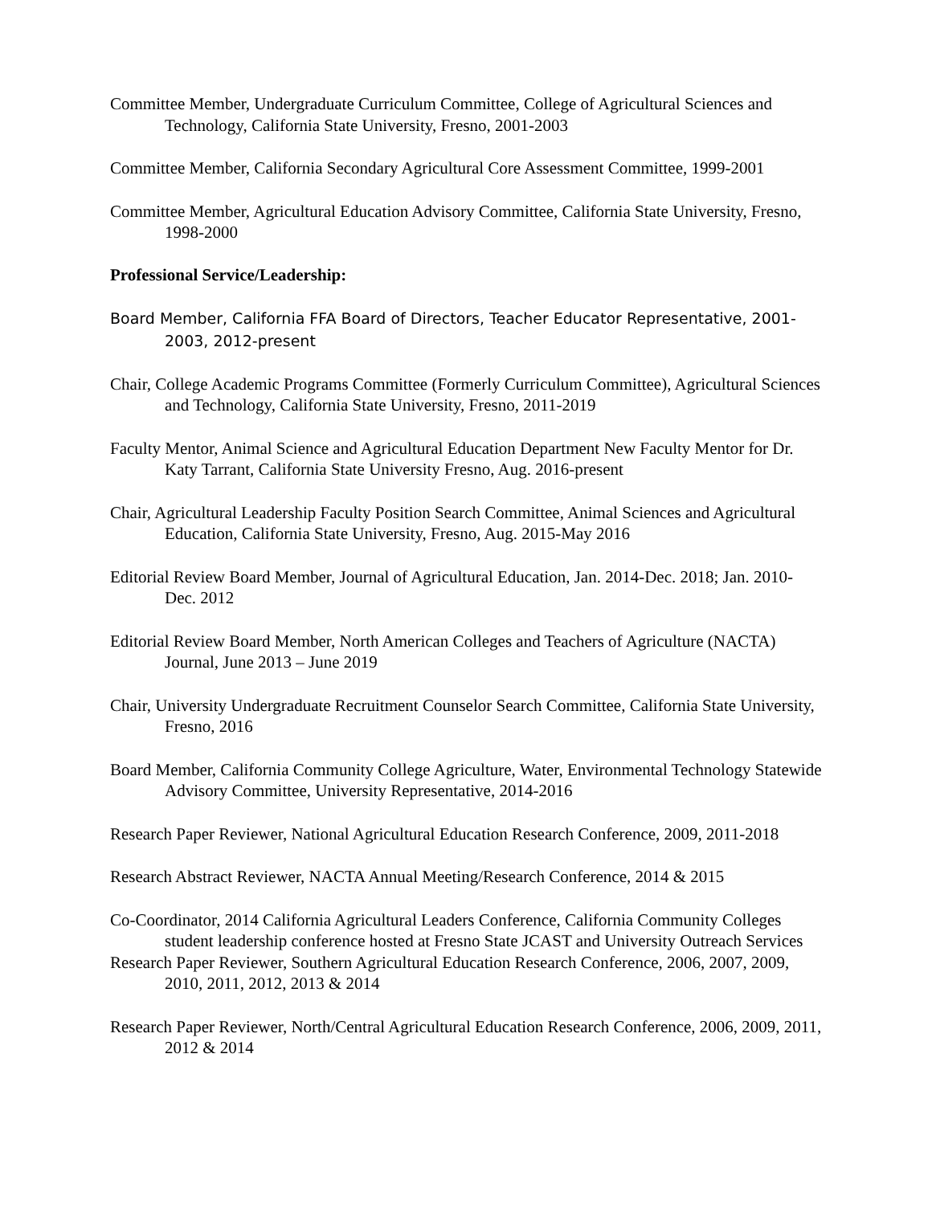Committee Member, Undergraduate Curriculum Committee, College of Agricultural Sciences and Technology, California State University, Fresno, 2001-2003
Committee Member, California Secondary Agricultural Core Assessment Committee, 1999-2001
Committee Member, Agricultural Education Advisory Committee, California State University, Fresno, 1998-2000
Professional Service/Leadership:
Board Member, California FFA Board of Directors, Teacher Educator Representative, 2001-2003, 2012-present
Chair, College Academic Programs Committee (Formerly Curriculum Committee), Agricultural Sciences and Technology, California State University, Fresno, 2011-2019
Faculty Mentor, Animal Science and Agricultural Education Department New Faculty Mentor for Dr. Katy Tarrant, California State University Fresno, Aug. 2016-present
Chair, Agricultural Leadership Faculty Position Search Committee, Animal Sciences and Agricultural Education, California State University, Fresno, Aug. 2015-May 2016
Editorial Review Board Member, Journal of Agricultural Education, Jan. 2014-Dec. 2018; Jan. 2010- Dec. 2012
Editorial Review Board Member, North American Colleges and Teachers of Agriculture (NACTA) Journal, June 2013 – June 2019
Chair, University Undergraduate Recruitment Counselor Search Committee, California State University, Fresno, 2016
Board Member, California Community College Agriculture, Water, Environmental Technology Statewide Advisory Committee, University Representative, 2014-2016
Research Paper Reviewer, National Agricultural Education Research Conference, 2009, 2011-2018
Research Abstract Reviewer, NACTA Annual Meeting/Research Conference, 2014 & 2015
Co-Coordinator, 2014 California Agricultural Leaders Conference, California Community Colleges student leadership conference hosted at Fresno State JCAST and University Outreach Services
Research Paper Reviewer, Southern Agricultural Education Research Conference, 2006, 2007, 2009, 2010, 2011, 2012, 2013 & 2014
Research Paper Reviewer, North/Central Agricultural Education Research Conference, 2006, 2009, 2011, 2012 & 2014